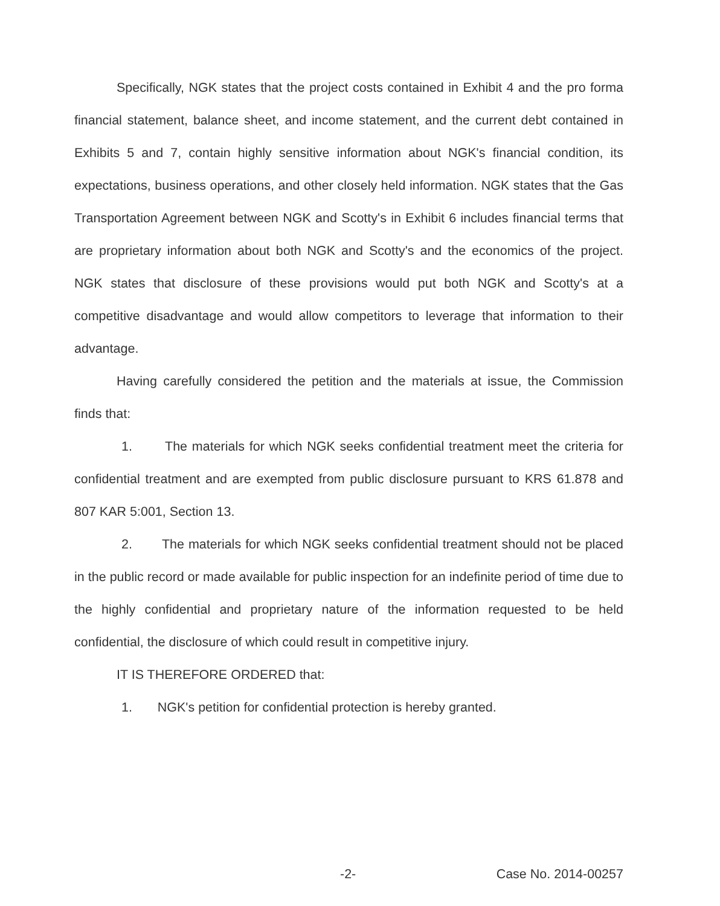Specifically, NGK states that the project costs contained in Exhibit 4 and the pro forma financial statement, balance sheet, and income statement, and the current debt contained in Exhibits 5 and 7, contain highly sensitive information about NGK's financial condition, its expectations, business operations, and other closely held information. NGK states that the Gas Transportation Agreement between NGK and Scotty's in Exhibit 6 includes financial terms that are proprietary information about both NGK and Scotty's and the economics of the project. NGK states that disclosure of these provisions would put both NGK and Scotty's at a competitive disadvantage and would allow competitors to leverage that information to their advantage.
Having carefully considered the petition and the materials at issue, the Commission finds that:
1. The materials for which NGK seeks confidential treatment meet the criteria for confidential treatment and are exempted from public disclosure pursuant to KRS 61.878 and 807 KAR 5:001, Section 13.
2. The materials for which NGK seeks confidential treatment should not be placed in the public record or made available for public inspection for an indefinite period of time due to the highly confidential and proprietary nature of the information requested to be held confidential, the disclosure of which could result in competitive injury.
IT IS THEREFORE ORDERED that:
1. NGK's petition for confidential protection is hereby granted.
-2- Case No. 2014-00257